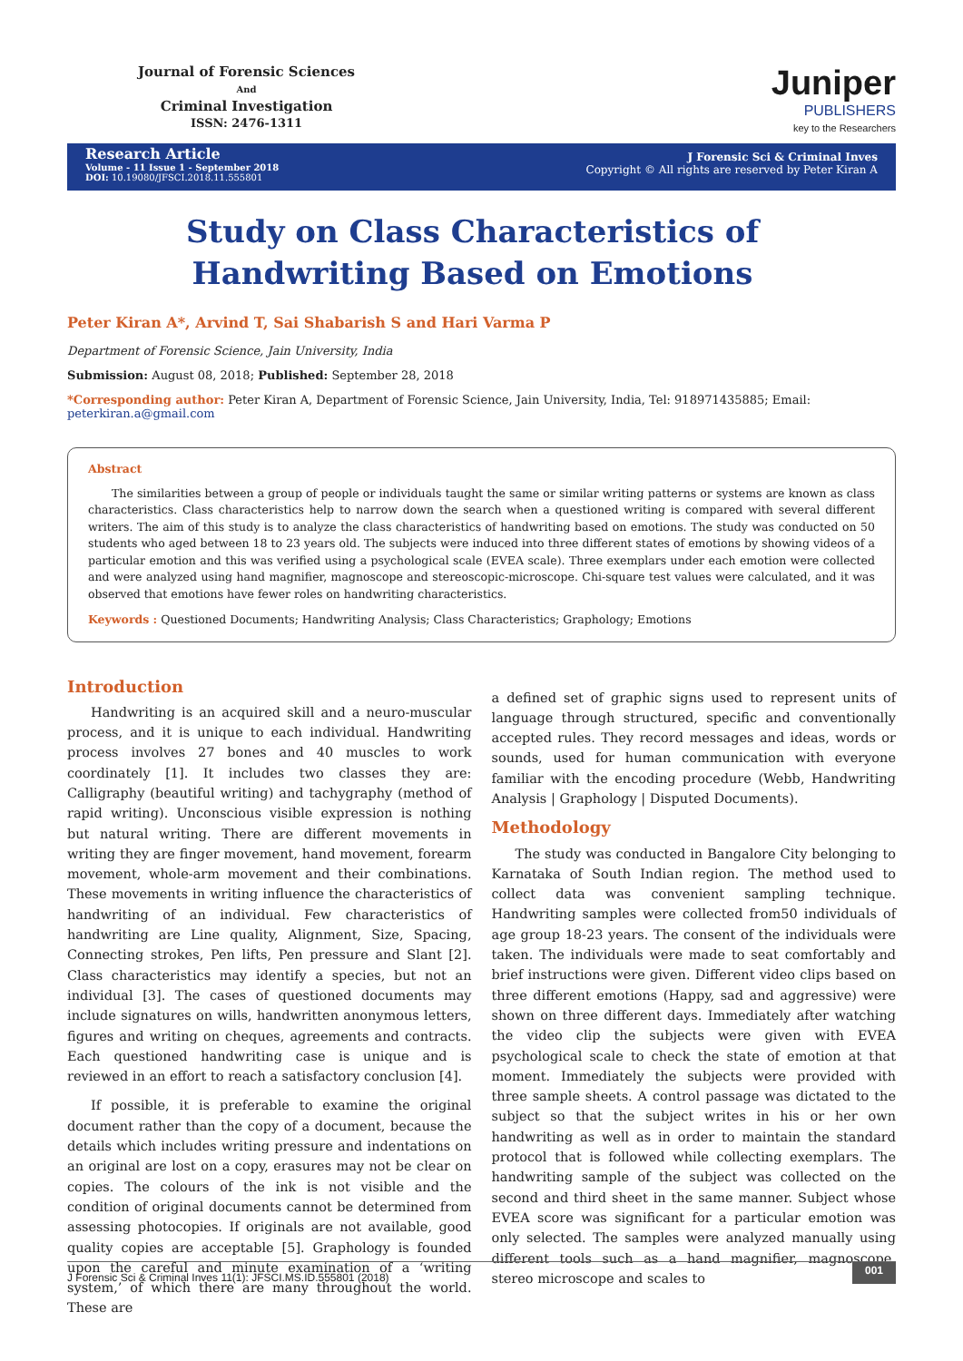Journal of Forensic Sciences
And
Criminal Investigation
ISSN: 2476-1311
Juniper
PUBLISHERS
key to the Researchers
Research Article
Volume - 11 Issue 1 - September 2018
DOI: 10.19080/JFSCI.2018.11.555801
J Forensic Sci & Criminal Inves
Copyright © All rights are reserved by Peter Kiran A
Study on Class Characteristics of Handwriting Based on Emotions
Peter Kiran A*, Arvind T, Sai Shabarish S and Hari Varma P
Department of Forensic Science, Jain University, India
Submission: August 08, 2018; Published: September 28, 2018
*Corresponding author: Peter Kiran A, Department of Forensic Science, Jain University, India, Tel: 918971435885; Email: peterkiran.a@gmail.com
Abstract
The similarities between a group of people or individuals taught the same or similar writing patterns or systems are known as class characteristics. Class characteristics help to narrow down the search when a questioned writing is compared with several different writers. The aim of this study is to analyze the class characteristics of handwriting based on emotions. The study was conducted on 50 students who aged between 18 to 23 years old. The subjects were induced into three different states of emotions by showing videos of a particular emotion and this was verified using a psychological scale (EVEA scale). Three exemplars under each emotion were collected and were analyzed using hand magnifier, magnoscope and stereoscopic-microscope. Chi-square test values were calculated, and it was observed that emotions have fewer roles on handwriting characteristics.
Keywords : Questioned Documents; Handwriting Analysis; Class Characteristics; Graphology; Emotions
Introduction
Handwriting is an acquired skill and a neuro-muscular process, and it is unique to each individual. Handwriting process involves 27 bones and 40 muscles to work coordinately [1]. It includes two classes they are: Calligraphy (beautiful writing) and tachygraphy (method of rapid writing). Unconscious visible expression is nothing but natural writing. There are different movements in writing they are finger movement, hand movement, forearm movement, whole-arm movement and their combinations. These movements in writing influence the characteristics of handwriting of an individual. Few characteristics of handwriting are Line quality, Alignment, Size, Spacing, Connecting strokes, Pen lifts, Pen pressure and Slant [2]. Class characteristics may identify a species, but not an individual [3]. The cases of questioned documents may include signatures on wills, handwritten anonymous letters, figures and writing on cheques, agreements and contracts. Each questioned handwriting case is unique and is reviewed in an effort to reach a satisfactory conclusion [4].
If possible, it is preferable to examine the original document rather than the copy of a document, because the details which includes writing pressure and indentations on an original are lost on a copy, erasures may not be clear on copies. The colours of the ink is not visible and the condition of original documents cannot be determined from assessing photocopies. If originals are not available, good quality copies are acceptable [5]. Graphology is founded upon the careful and minute examination of a ‘writing system,’ of which there are many throughout the world. These are
a defined set of graphic signs used to represent units of language through structured, specific and conventionally accepted rules. They record messages and ideas, words or sounds, used for human communication with everyone familiar with the encoding procedure (Webb, Handwriting Analysis | Graphology | Disputed Documents).
Methodology
The study was conducted in Bangalore City belonging to Karnataka of South Indian region. The method used to collect data was convenient sampling technique. Handwriting samples were collected from50 individuals of age group 18-23 years. The consent of the individuals were taken. The individuals were made to seat comfortably and brief instructions were given. Different video clips based on three different emotions (Happy, sad and aggressive) were shown on three different days. Immediately after watching the video clip the subjects were given with EVEA psychological scale to check the state of emotion at that moment. Immediately the subjects were provided with three sample sheets. A control passage was dictated to the subject so that the subject writes in his or her own handwriting as well as in order to maintain the standard protocol that is followed while collecting exemplars. The handwriting sample of the subject was collected on the second and third sheet in the same manner. Subject whose EVEA score was significant for a particular emotion was only selected. The samples were analyzed manually using different tools such as a hand magnifier, magnoscope, stereo microscope and scales to
J Forensic Sci & Criminal Inves 11(1): JFSCI.MS.ID.555801 (2018) 001